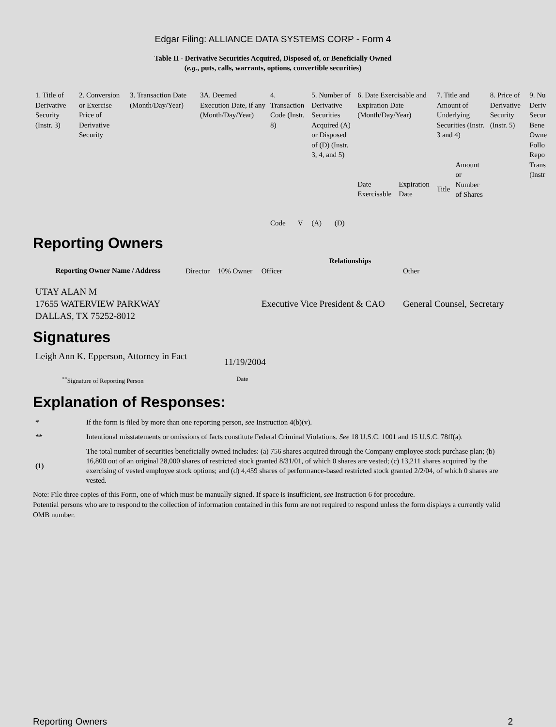Edgar Filing: ALLIANCE DATA SYSTEMS CORP - Form 4
Table II - Derivative Securities Acquired, Disposed of, or Beneficially Owned
(e.g., puts, calls, warrants, options, convertible securities)
| 1. Title of Derivative Security (Instr. 3) | 2. Conversion or Exercise Price of Derivative Security | 3. Transaction Date (Month/Day/Year) | 3A. Deemed Execution Date, if any (Month/Day/Year) | 4. Transaction Code (Instr. 8) | | 5. Number of Derivative Securities Acquired (A) or Disposed of (D) (Instr. 3, 4, and 5) | | 6. Date Exercisable and Expiration Date (Month/Day/Year) | | 7. Title and Amount of Underlying Securities (Instr. 3 and 4) | | 8. Price of Derivative Security (Instr. 5) | 9. Nu Deriv Secur Bene Owne Follo Repo Trans (Instr |
| --- | --- | --- | --- | --- | --- | --- | --- | --- | --- | --- | --- | --- | --- |
| | | | | Code | V | (A) | (D) | Date Exercisable | Expiration Date | Title | Amount or Number of Shares | | |
Reporting Owners
| Reporting Owner Name / Address | Relationships | | | |
| --- | --- | --- | --- | --- |
| | Director | 10% Owner | Officer | Other |
| UTAY ALAN M 17655 WATERVIEW PARKWAY DALLAS, TX 75252-8012 | | | Executive Vice President & CAO | General Counsel, Secretary |
Signatures
| Leigh Ann K. Epperson, Attorney in Fact | 11/19/2004 |
| <sup>**</sup> Signature of Reporting Person | Date |
Explanation of Responses:
| * | If the form is filed by more than one reporting person, see Instruction 4(b)(v). |
| ** | Intentional misstatements or omissions of facts constitute Federal Criminal Violations. See 18 U.S.C. 1001 and 15 U.S.C. 78ff(a). |
| (1) | The total number of securities beneficially owned includes: (a) 756 shares acquired through the Company employee stock purchase plan; (b) 16,800 out of an original 28,000 shares of restricted stock granted 8/31/01, of which 0 shares are vested; (c) 13,211 shares acquired by the exercising of vested employee stock options; and (d) 4,459 shares of performance-based restricted stock granted 2/2/04, of which 0 shares are vested. |
Note: File three copies of this Form, one of which must be manually signed. If space is insufficient, see Instruction 6 for procedure.
Potential persons who are to respond to the collection of information contained in this form are not required to respond unless the form displays a currently valid OMB number.
Reporting Owners 2